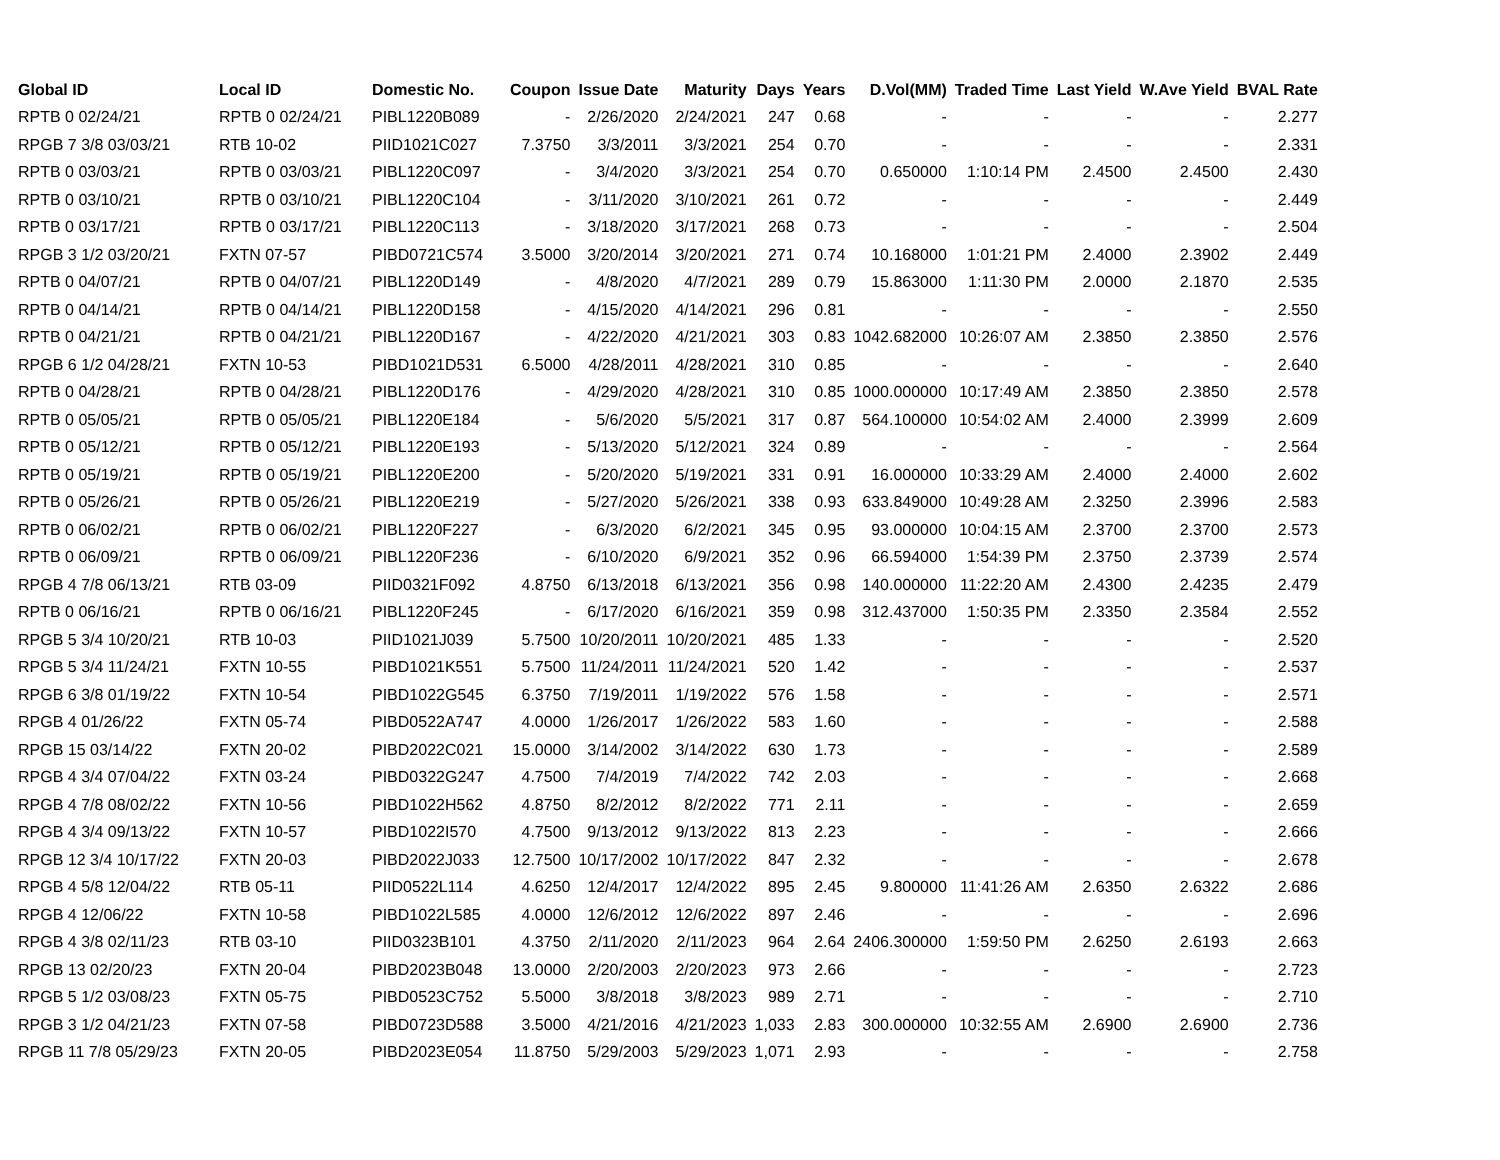| Global ID | Local ID | Domestic No. | Coupon | Issue Date | Maturity | Days | Years | D.Vol(MM) | Traded Time | Last Yield | W.Ave Yield | BVAL Rate |
| --- | --- | --- | --- | --- | --- | --- | --- | --- | --- | --- | --- | --- |
| RPTB 0 02/24/21 | RPTB 0 02/24/21 | PIBL1220B089 | - | 2/26/2020 | 2/24/2021 | 247 | 0.68 | - | - | - | - | 2.277 |
| RPGB 7 3/8 03/03/21 | RTB 10-02 | PIID1021C027 | 7.3750 | 3/3/2011 | 3/3/2021 | 254 | 0.70 | - | - | - | - | 2.331 |
| RPTB 0 03/03/21 | RPTB 0 03/03/21 | PIBL1220C097 | - | 3/4/2020 | 3/3/2021 | 254 | 0.70 | 0.650000 | 1:10:14 PM | 2.4500 | 2.4500 | 2.430 |
| RPTB 0 03/10/21 | RPTB 0 03/10/21 | PIBL1220C104 | - | 3/11/2020 | 3/10/2021 | 261 | 0.72 | - | - | - | - | 2.449 |
| RPTB 0 03/17/21 | RPTB 0 03/17/21 | PIBL1220C113 | - | 3/18/2020 | 3/17/2021 | 268 | 0.73 | - | - | - | - | 2.504 |
| RPGB 3 1/2 03/20/21 | FXTN 07-57 | PIBD0721C574 | 3.5000 | 3/20/2014 | 3/20/2021 | 271 | 0.74 | 10.168000 | 1:01:21 PM | 2.4000 | 2.3902 | 2.449 |
| RPTB 0 04/07/21 | RPTB 0 04/07/21 | PIBL1220D149 | - | 4/8/2020 | 4/7/2021 | 289 | 0.79 | 15.863000 | 1:11:30 PM | 2.0000 | 2.1870 | 2.535 |
| RPTB 0 04/14/21 | RPTB 0 04/14/21 | PIBL1220D158 | - | 4/15/2020 | 4/14/2021 | 296 | 0.81 | - | - | - | - | 2.550 |
| RPTB 0 04/21/21 | RPTB 0 04/21/21 | PIBL1220D167 | - | 4/22/2020 | 4/21/2021 | 303 | 0.83 | 1042.682000 | 10:26:07 AM | 2.3850 | 2.3850 | 2.576 |
| RPGB 6 1/2 04/28/21 | FXTN 10-53 | PIBD1021D531 | 6.5000 | 4/28/2011 | 4/28/2021 | 310 | 0.85 | - | - | - | - | 2.640 |
| RPTB 0 04/28/21 | RPTB 0 04/28/21 | PIBL1220D176 | - | 4/29/2020 | 4/28/2021 | 310 | 0.85 | 1000.000000 | 10:17:49 AM | 2.3850 | 2.3850 | 2.578 |
| RPTB 0 05/05/21 | RPTB 0 05/05/21 | PIBL1220E184 | - | 5/6/2020 | 5/5/2021 | 317 | 0.87 | 564.100000 | 10:54:02 AM | 2.4000 | 2.3999 | 2.609 |
| RPTB 0 05/12/21 | RPTB 0 05/12/21 | PIBL1220E193 | - | 5/13/2020 | 5/12/2021 | 324 | 0.89 | - | - | - | - | 2.564 |
| RPTB 0 05/19/21 | RPTB 0 05/19/21 | PIBL1220E200 | - | 5/20/2020 | 5/19/2021 | 331 | 0.91 | 16.000000 | 10:33:29 AM | 2.4000 | 2.4000 | 2.602 |
| RPTB 0 05/26/21 | RPTB 0 05/26/21 | PIBL1220E219 | - | 5/27/2020 | 5/26/2021 | 338 | 0.93 | 633.849000 | 10:49:28 AM | 2.3250 | 2.3996 | 2.583 |
| RPTB 0 06/02/21 | RPTB 0 06/02/21 | PIBL1220F227 | - | 6/3/2020 | 6/2/2021 | 345 | 0.95 | 93.000000 | 10:04:15 AM | 2.3700 | 2.3700 | 2.573 |
| RPTB 0 06/09/21 | RPTB 0 06/09/21 | PIBL1220F236 | - | 6/10/2020 | 6/9/2021 | 352 | 0.96 | 66.594000 | 1:54:39 PM | 2.3750 | 2.3739 | 2.574 |
| RPGB 4 7/8 06/13/21 | RTB 03-09 | PIID0321F092 | 4.8750 | 6/13/2018 | 6/13/2021 | 356 | 0.98 | 140.000000 | 11:22:20 AM | 2.4300 | 2.4235 | 2.479 |
| RPTB 0 06/16/21 | RPTB 0 06/16/21 | PIBL1220F245 | - | 6/17/2020 | 6/16/2021 | 359 | 0.98 | 312.437000 | 1:50:35 PM | 2.3350 | 2.3584 | 2.552 |
| RPGB 5 3/4 10/20/21 | RTB 10-03 | PIID1021J039 | 5.7500 | 10/20/2011 | 10/20/2021 | 485 | 1.33 | - | - | - | - | 2.520 |
| RPGB 5 3/4 11/24/21 | FXTN 10-55 | PIBD1021K551 | 5.7500 | 11/24/2011 | 11/24/2021 | 520 | 1.42 | - | - | - | - | 2.537 |
| RPGB 6 3/8 01/19/22 | FXTN 10-54 | PIBD1022G545 | 6.3750 | 7/19/2011 | 1/19/2022 | 576 | 1.58 | - | - | - | - | 2.571 |
| RPGB 4 01/26/22 | FXTN 05-74 | PIBD0522A747 | 4.0000 | 1/26/2017 | 1/26/2022 | 583 | 1.60 | - | - | - | - | 2.588 |
| RPGB 15 03/14/22 | FXTN 20-02 | PIBD2022C021 | 15.0000 | 3/14/2002 | 3/14/2022 | 630 | 1.73 | - | - | - | - | 2.589 |
| RPGB 4 3/4 07/04/22 | FXTN 03-24 | PIBD0322G247 | 4.7500 | 7/4/2019 | 7/4/2022 | 742 | 2.03 | - | - | - | - | 2.668 |
| RPGB 4 7/8 08/02/22 | FXTN 10-56 | PIBD1022H562 | 4.8750 | 8/2/2012 | 8/2/2022 | 771 | 2.11 | - | - | - | - | 2.659 |
| RPGB 4 3/4 09/13/22 | FXTN 10-57 | PIBD1022I570 | 4.7500 | 9/13/2012 | 9/13/2022 | 813 | 2.23 | - | - | - | - | 2.666 |
| RPGB 12 3/4 10/17/22 | FXTN 20-03 | PIBD2022J033 | 12.7500 | 10/17/2002 | 10/17/2022 | 847 | 2.32 | - | - | - | - | 2.678 |
| RPGB 4 5/8 12/04/22 | RTB 05-11 | PIID0522L114 | 4.6250 | 12/4/2017 | 12/4/2022 | 895 | 2.45 | 9.800000 | 11:41:26 AM | 2.6350 | 2.6322 | 2.686 |
| RPGB 4 12/06/22 | FXTN 10-58 | PIBD1022L585 | 4.0000 | 12/6/2012 | 12/6/2022 | 897 | 2.46 | - | - | - | - | 2.696 |
| RPGB 4 3/8 02/11/23 | RTB 03-10 | PIID0323B101 | 4.3750 | 2/11/2020 | 2/11/2023 | 964 | 2.64 | 2406.300000 | 1:59:50 PM | 2.6250 | 2.6193 | 2.663 |
| RPGB 13 02/20/23 | FXTN 20-04 | PIBD2023B048 | 13.0000 | 2/20/2003 | 2/20/2023 | 973 | 2.66 | - | - | - | - | 2.723 |
| RPGB 5 1/2 03/08/23 | FXTN 05-75 | PIBD0523C752 | 5.5000 | 3/8/2018 | 3/8/2023 | 989 | 2.71 | - | - | - | - | 2.710 |
| RPGB 3 1/2 04/21/23 | FXTN 07-58 | PIBD0723D588 | 3.5000 | 4/21/2016 | 4/21/2023 | 1,033 | 2.83 | 300.000000 | 10:32:55 AM | 2.6900 | 2.6900 | 2.736 |
| RPGB 11 7/8 05/29/23 | FXTN 20-05 | PIBD2023E054 | 11.8750 | 5/29/2003 | 5/29/2023 | 1,071 | 2.93 | - | - | - | - | 2.758 |